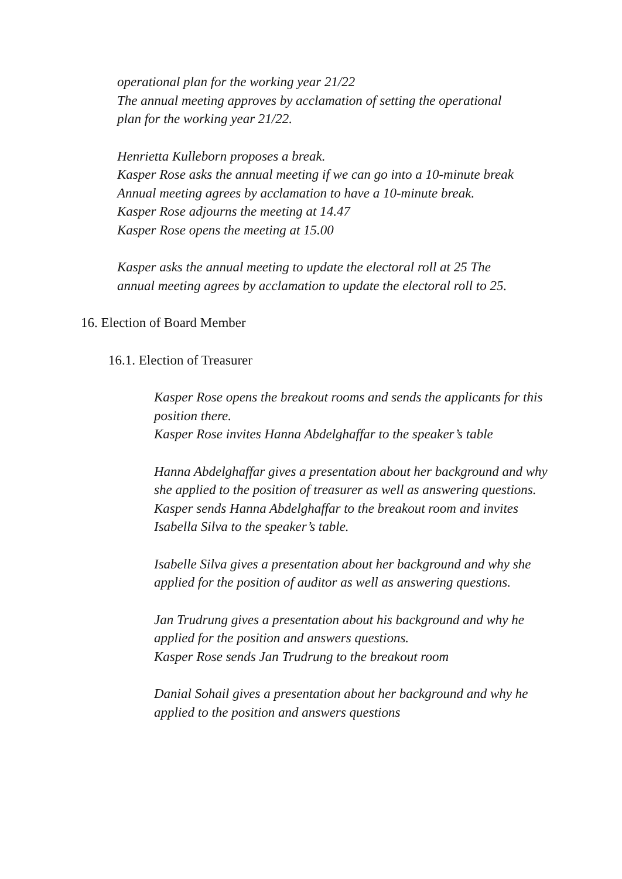operational plan for the working year 21/22
The annual meeting approves by acclamation of setting the operational
plan for the working year 21/22.
Henrietta Kulleborn proposes a break.
Kasper Rose asks the annual meeting if we can go into a 10-minute break
Annual meeting agrees by acclamation to have a 10-minute break.
Kasper Rose adjourns the meeting at 14.47
Kasper Rose opens the meeting at 15.00
Kasper asks the annual meeting to update the electoral roll at 25 The
annual meeting agrees by acclamation to update the electoral roll to 25.
16. Election of Board Member
16.1. Election of Treasurer
Kasper Rose opens the breakout rooms and sends the applicants for this position there.
Kasper Rose invites Hanna Abdelghaffar to the speaker’s table
Hanna Abdelghaffar gives a presentation about her background and why she applied to the position of treasurer as well as answering questions.
Kasper sends Hanna Abdelghaffar to the breakout room and invites Isabella Silva to the speaker’s table.
Isabelle Silva gives a presentation about her background and why she applied for the position of auditor as well as answering questions.
Jan Trudrung gives a presentation about his background and why he applied for the position and answers questions.
Kasper Rose sends Jan Trudrung to the breakout room
Danial Sohail gives a presentation about her background and why he applied to the position and answers questions